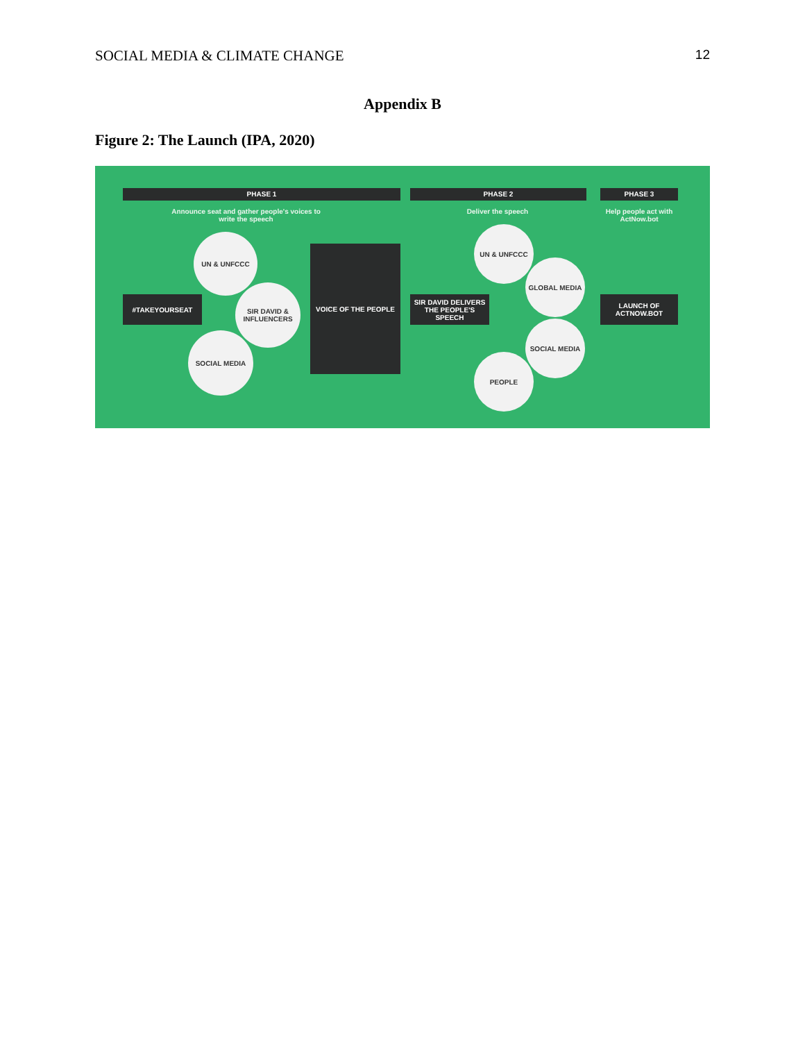SOCIAL MEDIA & CLIMATE CHANGE 12
Appendix B
Figure 2: The Launch (IPA, 2020)
PHASE 1 PHASE 2 PHASE 3
Announce seat and gather people's voices to write the speech
Deliver the speech
Help people act with ActNow.bot
#TAKEYOURSEAT
UN & UNFCCC
SIR DAVID & INFLUENCERS
SOCIAL MEDIA
VOICE OF THE PEOPLE
SIR DAVID DELIVERS THE PEOPLE'S SPEECH
UN & UNFCCC
GLOBAL MEDIA
SOCIAL MEDIA
PEOPLE
LAUNCH OF ACTNOW.BOT